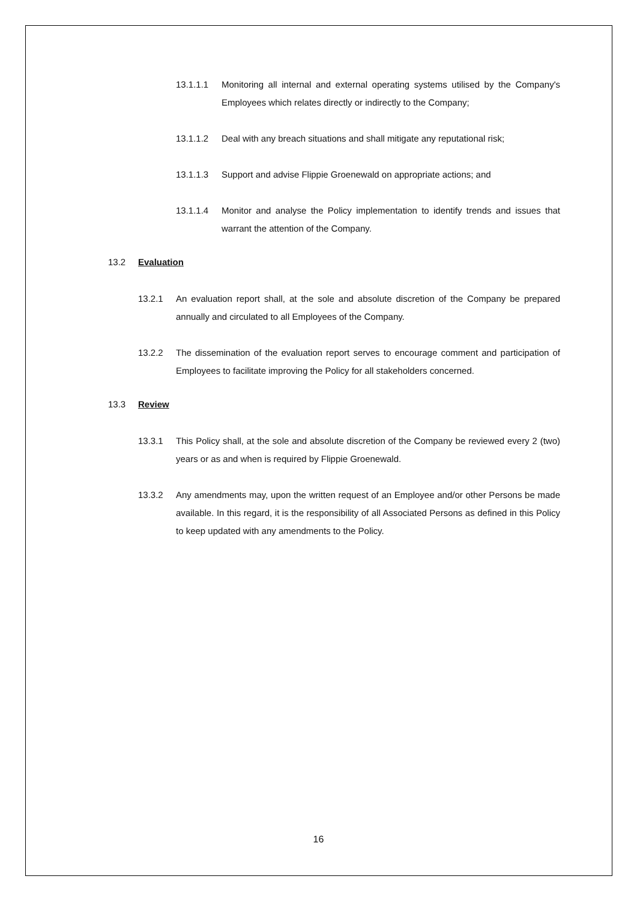13.1.1.1 Monitoring all internal and external operating systems utilised by the Company's Employees which relates directly or indirectly to the Company;
13.1.1.2 Deal with any breach situations and shall mitigate any reputational risk;
13.1.1.3 Support and advise Flippie Groenewald on appropriate actions; and
13.1.1.4 Monitor and analyse the Policy implementation to identify trends and issues that warrant the attention of the Company.
13.2 Evaluation
13.2.1 An evaluation report shall, at the sole and absolute discretion of the Company be prepared annually and circulated to all Employees of the Company.
13.2.2 The dissemination of the evaluation report serves to encourage comment and participation of Employees to facilitate improving the Policy for all stakeholders concerned.
13.3 Review
13.3.1 This Policy shall, at the sole and absolute discretion of the Company be reviewed every 2 (two) years or as and when is required by Flippie Groenewald.
13.3.2 Any amendments may, upon the written request of an Employee and/or other Persons be made available. In this regard, it is the responsibility of all Associated Persons as defined in this Policy to keep updated with any amendments to the Policy.
16